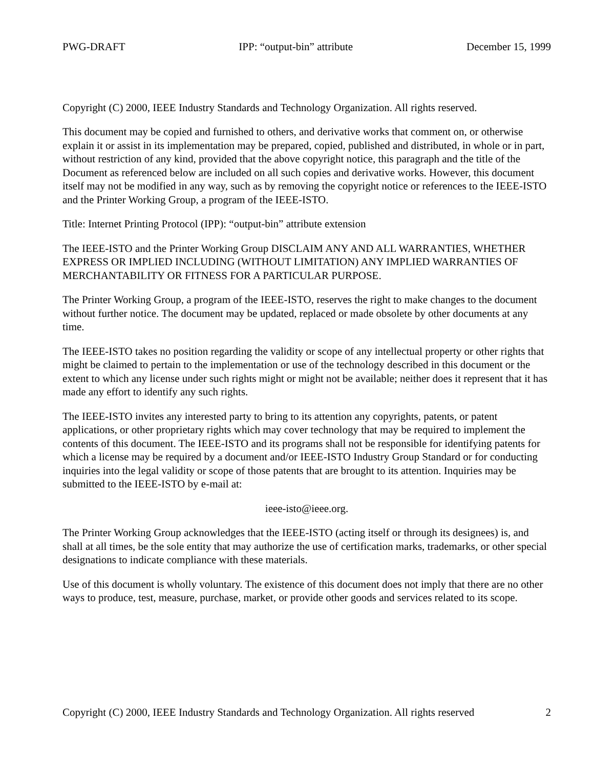PWG-DRAFT IPP: “output-bin” attribute December 15, 1999
Copyright (C) 2000, IEEE Industry Standards and Technology Organization. All rights reserved.
This document may be copied and furnished to others, and derivative works that comment on, or otherwise explain it or assist in its implementation may be prepared, copied, published and distributed, in whole or in part, without restriction of any kind, provided that the above copyright notice, this paragraph and the title of the Document as referenced below are included on all such copies and derivative works. However, this document itself may not be modified in any way, such as by removing the copyright notice or references to the IEEE-ISTO and the Printer Working Group, a program of the IEEE-ISTO.
Title: Internet Printing Protocol (IPP): “output-bin” attribute extension
The IEEE-ISTO and the Printer Working Group DISCLAIM ANY AND ALL WARRANTIES, WHETHER EXPRESS OR IMPLIED INCLUDING (WITHOUT LIMITATION) ANY IMPLIED WARRANTIES OF MERCHANTABILITY OR FITNESS FOR A PARTICULAR PURPOSE.
The Printer Working Group, a program of the IEEE-ISTO, reserves the right to make changes to the document without further notice. The document may be updated, replaced or made obsolete by other documents at any time.
The IEEE-ISTO takes no position regarding the validity or scope of any intellectual property or other rights that might be claimed to pertain to the implementation or use of the technology described in this document or the extent to which any license under such rights might or might not be available; neither does it represent that it has made any effort to identify any such rights.
The IEEE-ISTO invites any interested party to bring to its attention any copyrights, patents, or patent applications, or other proprietary rights which may cover technology that may be required to implement the contents of this document. The IEEE-ISTO and its programs shall not be responsible for identifying patents for which a license may be required by a document and/or IEEE-ISTO Industry Group Standard or for conducting inquiries into the legal validity or scope of those patents that are brought to its attention. Inquiries may be submitted to the IEEE-ISTO by e-mail at:
ieee-isto@ieee.org.
The Printer Working Group acknowledges that the IEEE-ISTO (acting itself or through its designees) is, and shall at all times, be the sole entity that may authorize the use of certification marks, trademarks, or other special designations to indicate compliance with these materials.
Use of this document is wholly voluntary. The existence of this document does not imply that there are no other ways to produce, test, measure, purchase, market, or provide other goods and services related to its scope.
Copyright (C) 2000, IEEE Industry Standards and Technology Organization. All rights reserved 2